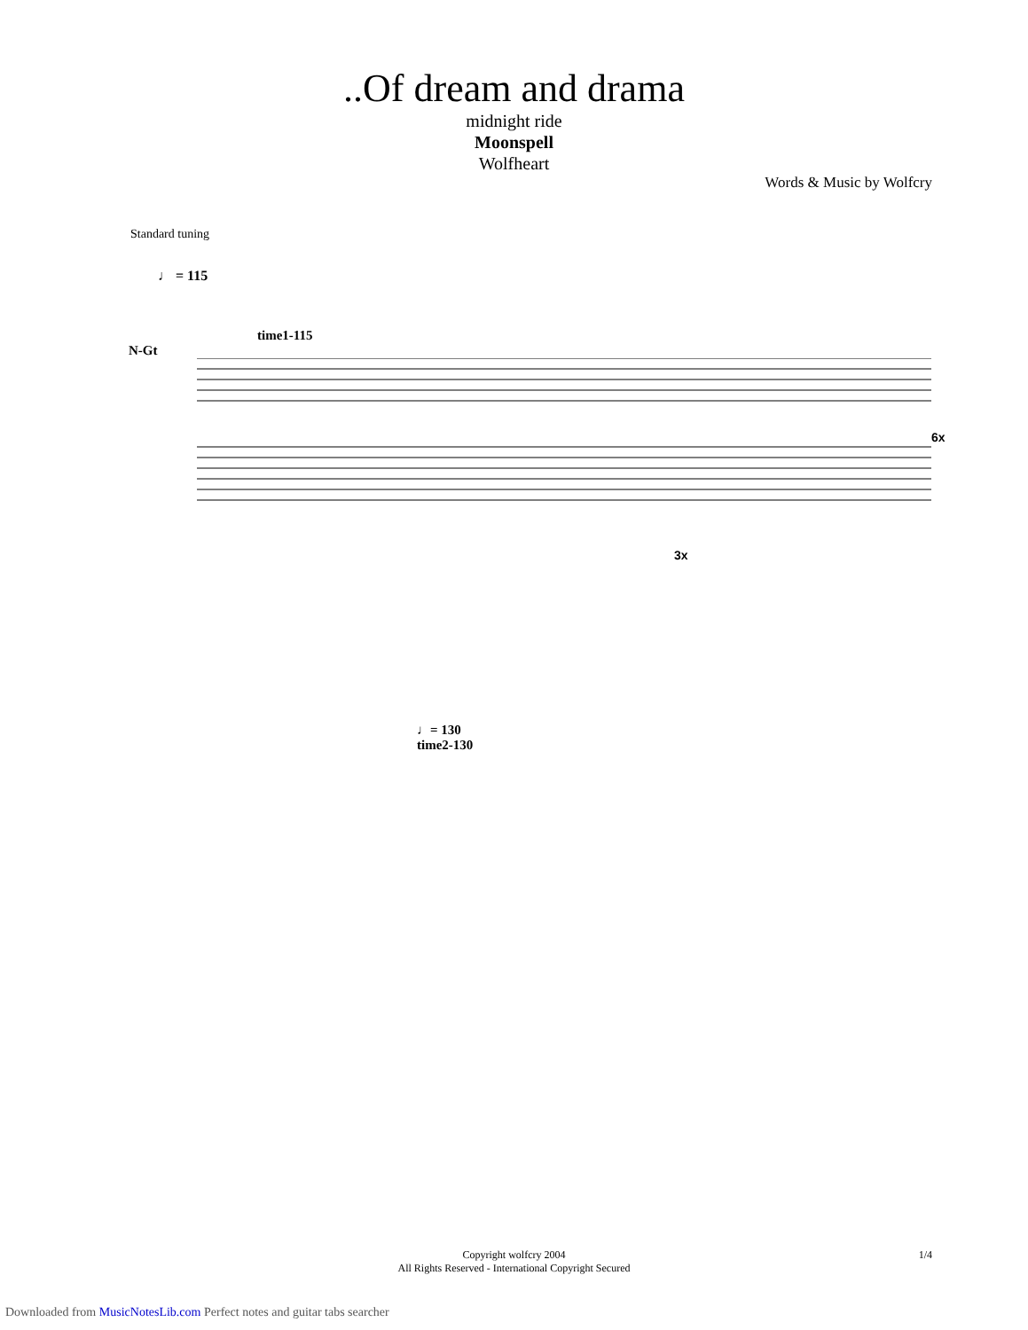..Of dream and drama
midnight ride
Moonspell
Wolfheart
Words & Music by Wolfcry
Standard tuning
♩ = 115
time1-115
N-Gt
6x
3x
♩= 130
time2-130
Copyright wolfcry 2004
All Rights Reserved - International Copyright Secured
1/4
Downloaded from MusicNotesLib.com Perfect notes and guitar tabs searcher